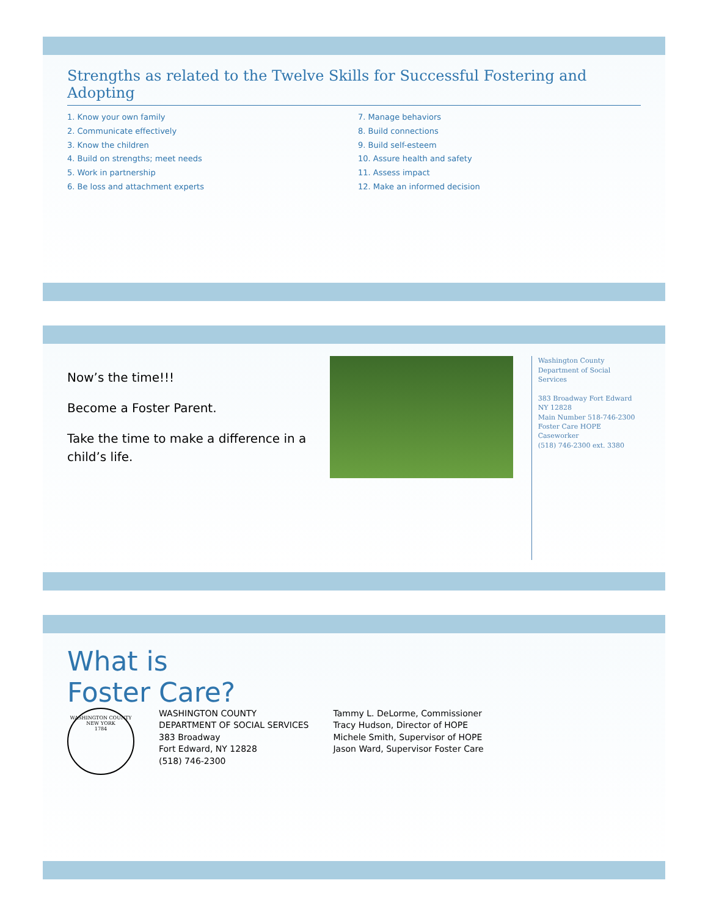Strengths as related to the Twelve Skills for Successful Fostering and Adopting
1. Know your own family
2. Communicate effectively
3. Know the children
4. Build on strengths; meet needs
5. Work in partnership
6. Be loss and attachment experts
7. Manage behaviors
8. Build connections
9. Build self-esteem
10. Assure health and safety
11. Assess impact
12. Make an informed decision
Now’s the time!!!
Become a Foster Parent.
Take the time to make a difference in a child’s life.
Washington County
Department of Social Services
383 Broadway Fort Edward NY 12828
Main Number 518-746-2300
Foster Care HOPE Caseworker
(518) 746-2300 ext. 3380
What is
Foster Care?
WASHINGTON COUNTY
NEW YORK
1784
WASHINGTON COUNTY
DEPARTMENT OF SOCIAL SERVICES
383 Broadway
Fort Edward, NY 12828
(518) 746-2300
Tammy L. DeLorme, Commissioner
Tracy Hudson, Director of HOPE
Michele Smith, Supervisor of HOPE
Jason Ward, Supervisor Foster Care